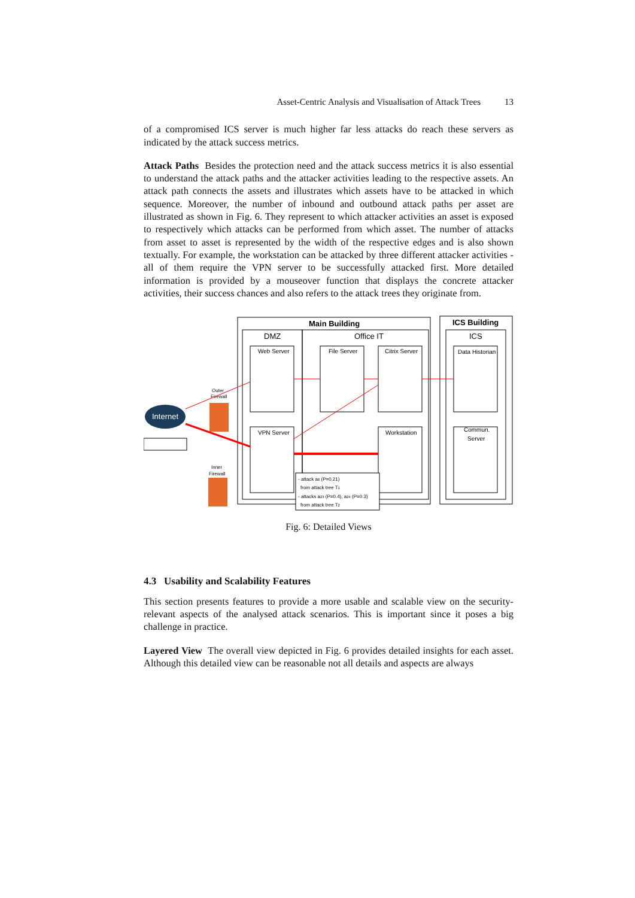Asset-Centric Analysis and Visualisation of Attack Trees 13
of a compromised ICS server is much higher far less attacks do reach these servers as indicated by the attack success metrics.
Attack Paths Besides the protection need and the attack success metrics it is also essential to understand the attack paths and the attacker activities leading to the respective assets. An attack path connects the assets and illustrates which assets have to be attacked in which sequence. Moreover, the number of inbound and outbound attack paths per asset are illustrated as shown in Fig. 6. They represent to which attacker activities an asset is exposed to respectively which attacks can be performed from which asset. The number of attacks from asset to asset is represented by the width of the respective edges and is also shown textually. For example, the workstation can be attacked by three different attacker activities - all of them require the VPN server to be successfully attacked first. More detailed information is provided by a mouseover function that displays the concrete attacker activities, their success chances and also refers to the attack trees they originate from.
Main Building
ICS Building
DMZ
Office IT
ICS
Web Server
File Server
Citrix Server
Data Historian
VPN Server
Workstation
Commun.
Server
Internet
Outer
Firewall
Inner
Firewall
- attack a6 (P=0.21)
from attack tree T1
- attacks a23 (P=0.4), a24 (P=0.3)
from attack tree T2
Fig. 6: Detailed Views
4.3 Usability and Scalability Features
This section presents features to provide a more usable and scalable view on the security-relevant aspects of the analysed attack scenarios. This is important since it poses a big challenge in practice.
Layered View The overall view depicted in Fig. 6 provides detailed insights for each asset. Although this detailed view can be reasonable not all details and aspects are always